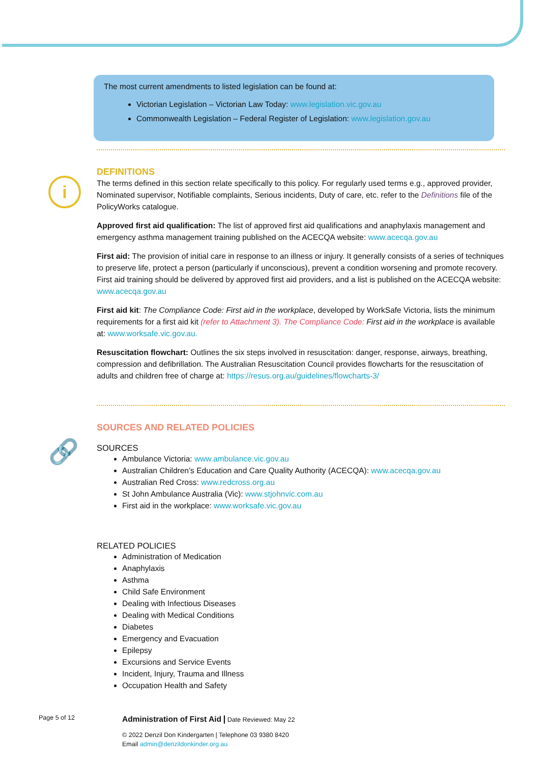The most current amendments to listed legislation can be found at:
Victorian Legislation – Victorian Law Today: www.legislation.vic.gov.au
Commonwealth Legislation – Federal Register of Legislation: www.legislation.gov.au
i
🔗
DEFINITIONS
The terms defined in this section relate specifically to this policy. For regularly used terms e.g., approved provider, Nominated supervisor, Notifiable complaints, Serious incidents, Duty of care, etc. refer to the Definitions file of the PolicyWorks catalogue.
Approved first aid qualification: The list of approved first aid qualifications and anaphylaxis management and emergency asthma management training published on the ACECQA website: www.acecqa.gov.au
First aid: The provision of initial care in response to an illness or injury. It generally consists of a series of techniques to preserve life, protect a person (particularly if unconscious), prevent a condition worsening and promote recovery. First aid training should be delivered by approved first aid providers, and a list is published on the ACECQA website: www.acecqa.gov.au
First aid kit: The Compliance Code: First aid in the workplace, developed by WorkSafe Victoria, lists the minimum requirements for a first aid kit (refer to Attachment 3). The Compliance Code: First aid in the workplace is available at: www.worksafe.vic.gov.au.
Resuscitation flowchart: Outlines the six steps involved in resuscitation: danger, response, airways, breathing, compression and defibrillation. The Australian Resuscitation Council provides flowcharts for the resuscitation of adults and children free of charge at: https://resus.org.au/guidelines/flowcharts-3/
SOURCES AND RELATED POLICIES
SOURCES
Ambulance Victoria: www.ambulance.vic.gov.au
Australian Children’s Education and Care Quality Authority (ACECQA): www.acecqa.gov.au
Australian Red Cross: www.redcross.org.au
St John Ambulance Australia (Vic): www.stjohnvic.com.au
First aid in the workplace: www.worksafe.vic.gov.au
RELATED POLICIES
Administration of Medication
Anaphylaxis
Asthma
Child Safe Environment
Dealing with Infectious Diseases
Dealing with Medical Conditions
Diabetes
Emergency and Evacuation
Epilepsy
Excursions and Service Events
Incident, Injury, Trauma and Illness
Occupation Health and Safety
Page 5 of 12
Administration of First Aid | Date Reviewed: May 22
© 2022 Denzil Don Kindergarten | Telephone 03 9380 8420
Email admin@denzildonkinder.org.au